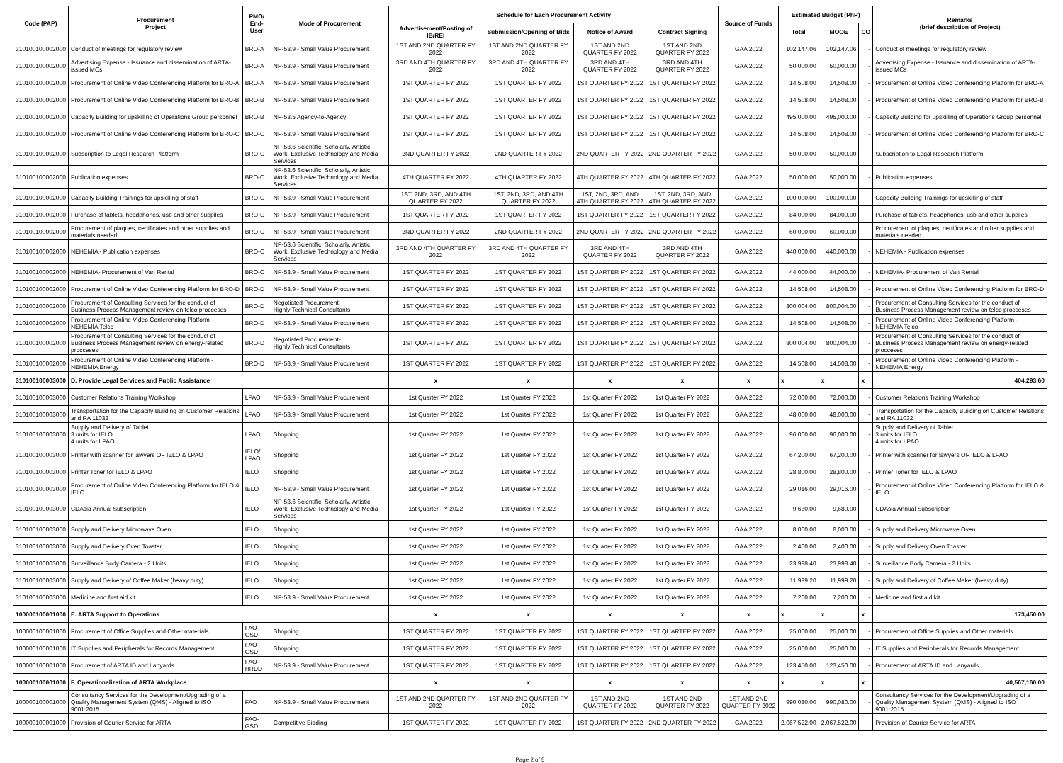| Code (PAP) | Procurement Project | PMO/ End-User | Mode of Procurement | Schedule for Each Procurement Activity | | | | Source of Funds | Estimated Budget (PhP) | | | Remarks (brief description of Project) |
| --- | --- | --- | --- | --- | --- | --- | --- | --- | --- | --- | --- | --- |
| | | | | Advertisement/Posting of IB/REI | Submission/Opening of Bids | Notice of Award | Contract Signing | | Total | MOOE | CO | |
| 310100100002000 | Conduct of meetings for regulatory review | BRO-A | NP-53.9 - Small Value Procurement | 1ST AND 2ND QUARTER FY 2022 | 1ST AND 2ND QUARTER FY 2022 | 1ST AND 2ND QUARTER FY 2022 | 1ST AND 2ND QUARTER FY 2022 | GAA 2022 | 102,147.06 | 102,147.06 | - | Conduct of meetings for regulatory review |
| 310100100002000 | Advertising Expense - Issuance and dissemination of ARTA-issued MCs | BRO-A | NP-53.9 - Small Value Procurement | 3RD AND 4TH QUARTER FY 2022 | 3RD AND 4TH QUARTER FY 2022 | 3RD AND 4TH QUARTER FY 2022 | 3RD AND 4TH QUARTER FY 2022 | GAA 2022 | 50,000.00 | 50,000.00 | - | Advertising Expense - Issuance and dissemination of ARTA-issued MCs |
| 310100100002000 | Procurement of Online Video Conferencing Platform for BRO-A | BRO-A | NP-53.9 - Small Value Procurement | 1ST QUARTER FY 2022 | 1ST QUARTER FY 2022 | 1ST QUARTER FY 2022 | 1ST QUARTER FY 2022 | GAA 2022 | 14,508.00 | 14,508.00 | - | Procurement of Online Video Conferencing Platform for BRO-A |
| 310100100002000 | Procurement of Online Video Conferencing Platform for BRO-B | BRO-B | NP-53.9 - Small Value Procurement | 1ST QUARTER FY 2022 | 1ST QUARTER FY 2022 | 1ST QUARTER FY 2022 | 1ST QUARTER FY 2022 | GAA 2022 | 14,508.00 | 14,508.00 | - | Procurement of Online Video Conferencing Platform for BRO-B |
| 310100100002000 | Capacity Building for upskilling of Operations Group personnel | BRO-B | NP-53.5 Agency-to-Agency | 1ST QUARTER FY 2022 | 1ST QUARTER FY 2022 | 1ST QUARTER FY 2022 | 1ST QUARTER FY 2022 | GAA 2022 | 495,000.00 | 495,000.00 | - | Capacity Building for upskilling of Operations Group personnel |
| 310100100002000 | Procurement of Online Video Conferencing Platform for BRO-C | BRO-C | NP-53.9 - Small Value Procurement | 1ST QUARTER FY 2022 | 1ST QUARTER FY 2022 | 1ST QUARTER FY 2022 | 1ST QUARTER FY 2022 | GAA 2022 | 14,508.00 | 14,508.00 | - | Procurement of Online Video Conferencing Platform for BRO-C |
| 310100100002000 | Subscription to Legal Research Platform | BRO-C | NP-53.6 Scientific, Scholarly, Artistic Work, Exclusive Technology and Media Services | 2ND QUARTER FY 2022 | 2ND QUARTER FY 2022 | 2ND QUARTER FY 2022 | 2ND QUARTER FY 2022 | GAA 2022 | 50,000.00 | 50,000.00 | - | Subscription to Legal Research Platform |
| 310100100002000 | Publication expenses | BRO-C | NP-53.6 Scientific, Scholarly, Artistic Work, Exclusive Technology and Media Services | 4TH QUARTER FY 2022 | 4TH QUARTER FY 2022 | 4TH QUARTER FY 2022 | 4TH QUARTER FY 2022 | GAA 2022 | 50,000.00 | 50,000.00 | - | Publication expenses |
| 310100100002000 | Capacity Building Trainings for upskilling of staff | BRO-C | NP-53.9 - Small Value Procurement | 1ST, 2ND, 3RD, AND 4TH QUARTER FY 2022 | 1ST, 2ND, 3RD, AND 4TH QUARTER FY 2022 | 1ST, 2ND, 3RD, AND 4TH QUARTER FY 2022 | 1ST, 2ND, 3RD, AND 4TH QUARTER FY 2022 | GAA 2022 | 100,000.00 | 100,000.00 | - | Capacity Building Trainings for upskilling of staff |
| 310100100002000 | Purchase of tablets, headphones, usb and other suppiles | BRO-C | NP-53.9 - Small Value Procurement | 1ST QUARTER FY 2022 | 1ST QUARTER FY 2022 | 1ST QUARTER FY 2022 | 1ST QUARTER FY 2022 | GAA 2022 | 84,000.00 | 84,000.00 | - | Purchase of tablets, headphones, usb and other suppiles |
| 310100100002000 | Procurement of plaques, certificates and other supplies and materials needed | BRO-C | NP-53.9 - Small Value Procurement | 2ND QUARTER FY 2022 | 2ND QUARTER FY 2022 | 2ND QUARTER FY 2022 | 2ND QUARTER FY 2022 | GAA 2022 | 60,000.00 | 60,000.00 | - | Procurement of plaques, certificates and other supplies and materials needed |
| 310100100002000 | NEHEMIA - Publication expenses | BRO-C | NP-53.6 Scientific, Scholarly, Artistic Work, Exclusive Technology and Media Services | 3RD AND 4TH QUARTER FY 2022 | 3RD AND 4TH QUARTER FY 2022 | 3RD AND 4TH QUARTER FY 2022 | 3RD AND 4TH QUARTER FY 2022 | GAA 2022 | 440,000.00 | 440,000.00 | - | NEHEMIA - Publication expenses |
| 310100100002000 | NEHEMIA- Procurement of Van Rental | BRO-C | NP-53.9 - Small Value Procurement | 1ST QUARTER FY 2022 | 1ST QUARTER FY 2022 | 1ST QUARTER FY 2022 | 1ST QUARTER FY 2022 | GAA 2022 | 44,000.00 | 44,000.00 | - | NEHEMIA- Procurement of Van Rental |
| 310100100002000 | Procurement of Online Video Conferencing Platform for BRO-D | BRO-D | NP-53.9 - Small Value Procurement | 1ST QUARTER FY 2022 | 1ST QUARTER FY 2022 | 1ST QUARTER FY 2022 | 1ST QUARTER FY 2022 | GAA 2022 | 14,508.00 | 14,508.00 | - | Procurement of Online Video Conferencing Platform for BRO-D |
| 310100100002000 | Procurement of Consulting Services for the conduct of Business Process Management review on telco procceses | BRO-D | Negotiated Procurement- Highly Technical Consultants | 1ST QUARTER FY 2022 | 1ST QUARTER FY 2022 | 1ST QUARTER FY 2022 | 1ST QUARTER FY 2022 | GAA 2022 | 800,004.00 | 800,004.00 | - | Procurement of Consulting Services for the conduct of Business Process Management review on telco procceses |
| 310100100002000 | Procurement of Online Video Conferencing Platform -NEHEMIA Telco | BRO-D | NP-53.9 - Small Value Procurement | 1ST QUARTER FY 2022 | 1ST QUARTER FY 2022 | 1ST QUARTER FY 2022 | 1ST QUARTER FY 2022 | GAA 2022 | 14,508.00 | 14,508.00 | - | Procurement of Online Video Conferencing Platform -NEHEMIA Telco |
| 310100100002000 | Procurement of Consulting Services for the conduct of Business Process Management review on energy-related procceses | BRO-D | Negotiated Procurement- Highly Technical Consultants | 1ST QUARTER FY 2022 | 1ST QUARTER FY 2022 | 1ST QUARTER FY 2022 | 1ST QUARTER FY 2022 | GAA 2022 | 800,004.00 | 800,004.00 | - | Procurement of Consulting Services for the conduct of Business Process Management review on energy-related procceses |
| 310100100002000 | Procurement of Online Video Conferencing Platform - NEHEMIA Energy | BRO-D | NP-53.9 - Small Value Procurement | 1ST QUARTER FY 2022 | 1ST QUARTER FY 2022 | 1ST QUARTER FY 2022 | 1ST QUARTER FY 2022 | GAA 2022 | 14,508.00 | 14,508.00 | - | Procurement of Online Video Conferencing Platform - NEHEMIA Energy |
| 310100100003000 | D. Provide Legal Services and Public Assistance | | | x | x | x | x | x | x | x | x | 404,293.60 |
| 310100100003000 | Customer Relations Training Workshop | LPAO | NP-53.9 - Small Value Procurement | 1st Quarter FY 2022 | 1st Quarter FY 2022 | 1st Quarter FY 2022 | 1st Quarter FY 2022 | GAA 2022 | 72,000.00 | 72,000.00 | - | Customer Relations Training Workshop |
| 310100100003000 | Transportation for the Capacity Building on Customer Relations and RA 11032 | LPAO | NP-53.9 - Small Value Procurement | 1st Quarter FY 2022 | 1st Quarter FY 2022 | 1st Quarter FY 2022 | 1st Quarter FY 2022 | GAA 2022 | 48,000.00 | 48,000.00 | - | Transportation for the Capacity Building on Customer Relations and RA 11032 |
| 310100100003000 | Supply and Delivery of Tablet 3 units for IELO 4 units for LPAO | LPAO | Shopping | 1st Quarter FY 2022 | 1st Quarter FY 2022 | 1st Quarter FY 2022 | 1st Quarter FY 2022 | GAA 2022 | 96,000.00 | 96,000.00 | - | Supply and Delivery of Tablet 3 units for IELO 4 units for LPAO |
| 310100100003000 | Printer with scanner for lawyers OF IELO & LPAO | IELO/ LPAO | Shopping | 1st Quarter FY 2022 | 1st Quarter FY 2022 | 1st Quarter FY 2022 | 1st Quarter FY 2022 | GAA 2022 | 67,200.00 | 67,200.00 | - | Printer with scanner for lawyers OF IELO & LPAO |
| 310100100003000 | Printer Toner for IELO & LPAO | IELO | Shopping | 1st Quarter FY 2022 | 1st Quarter FY 2022 | 1st Quarter FY 2022 | 1st Quarter FY 2022 | GAA 2022 | 28,800.00 | 28,800.00 | - | Printer Toner for IELO & LPAO |
| 310100100003000 | Procurement of Online Video Conferencing Platform for IELO & IELO | IELO | NP-53.9 - Small Value Procurement | 1st Quarter FY 2022 | 1st Quarter FY 2022 | 1st Quarter FY 2022 | 1st Quarter FY 2022 | GAA 2022 | 29,016.00 | 29,016.00 | - | Procurement of Online Video Conferencing Platform for IELO & IELO |
| 310100100003000 | CDAsia Annual Subscription | IELO | NP-53.6 Scientific, Scholarly, Artistic Work, Exclusive Technology and Media Services | 1st Quarter FY 2022 | 1st Quarter FY 2022 | 1st Quarter FY 2022 | 1st Quarter FY 2022 | GAA 2022 | 9,680.00 | 9,680.00 | - | CDAsia Annual Subscription |
| 310100100003000 | Supply and Delivery Microwave Oven | IELO | Shopping | 1st Quarter FY 2022 | 1st Quarter FY 2022 | 1st Quarter FY 2022 | 1st Quarter FY 2022 | GAA 2022 | 8,000.00 | 8,000.00 | - | Supply and Delivery Microwave Oven |
| 310100100003000 | Supply and Delivery Oven Toaster | IELO | Shopping | 1st Quarter FY 2022 | 1st Quarter FY 2022 | 1st Quarter FY 2022 | 1st Quarter FY 2022 | GAA 2022 | 2,400.00 | 2,400.00 | - | Supply and Delivery Oven Toaster |
| 310100100003000 | Surveillance Body Camera - 2 Units | IELO | Shopping | 1st Quarter FY 2022 | 1st Quarter FY 2022 | 1st Quarter FY 2022 | 1st Quarter FY 2022 | GAA 2022 | 23,998.40 | 23,998.40 | - | Surveillance Body Camera - 2 Units |
| 310100100003000 | Supply and Delivery of Coffee Maker (heavy duty) | IELO | Shopping | 1st Quarter FY 2022 | 1st Quarter FY 2022 | 1st Quarter FY 2022 | 1st Quarter FY 2022 | GAA 2022 | 11,999.20 | 11,999.20 | - | Supply and Delivery of Coffee Maker (heavy duty) |
| 310100100003000 | Medicine and first aid kit | IELO | NP-53.9 - Small Value Procurement | 1st Quarter FY 2022 | 1st Quarter FY 2022 | 1st Quarter FY 2022 | 1st Quarter FY 2022 | GAA 2022 | 7,200.00 | 7,200.00 | - | Medicine and first aid kit |
| 100000100001000 | E. ARTA Support to Operations | | | x | x | x | x | x | x | x | x | 173,450.00 |
| 100000100001000 | Procurement of Office Supplies and Other materials | FAO-GSD | Shopping | 1ST QUARTER FY 2022 | 1ST QUARTER FY 2022 | 1ST QUARTER FY 2022 | 1ST QUARTER FY 2022 | GAA 2022 | 25,000.00 | 25,000.00 | - | Procurement of Office Supplies and Other materials |
| 100000100001000 | IT Supplies and Peripherals for Records Management | FAO-GSD | Shopping | 1ST QUARTER FY 2022 | 1ST QUARTER FY 2022 | 1ST QUARTER FY 2022 | 1ST QUARTER FY 2022 | GAA 2022 | 25,000.00 | 25,000.00 | - | IT Supplies and Peripherals for Records Management |
| 100000100001000 | Procurement of ARTA ID and Lanyards | FAO-HRDD | NP-53.9 - Small Value Procurement | 1ST QUARTER FY 2022 | 1ST QUARTER FY 2022 | 1ST QUARTER FY 2022 | 1ST QUARTER FY 2022 | GAA 2022 | 123,450.00 | 123,450.00 | - | Procurement of ARTA ID and Lanyards |
| 100000100001000 | F. Operationalization of ARTA Workplace | | | x | x | x | x | x | x | x | x | 40,567,160.00 |
| 100000100001000 | Consultancy Services for the Development/Upgrading of a Quality Management System (QMS) - Aligned to ISO 9001:2015 | FAO | NP-53.9 - Small Value Procurement | 1ST AND 2ND QUARTER FY 2022 | 1ST AND 2ND QUARTER FY 2022 | 1ST AND 2ND QUARTER FY 2022 | 1ST AND 2ND QUARTER FY 2022 | 1ST AND 2ND QUARTER FY 2022 | 990,080.00 | 990,080.00 | - | Consultancy Services for the Development/Upgrading of a Quality Management System (QMS) - Aligned to ISO 9001:2015 |
| 100000100001000 | Provision of Courier Service for ARTA | FAO-GSD | Competitive Bidding | 1ST QUARTER FY 2022 | 1ST QUARTER FY 2022 | 1ST QUARTER FY 2022 | 2ND QUARTER FY 2022 | GAA 2022 | 2,067,522.00 | 2,067,522.00 | - | Provision of Courier Service for ARTA |
Page 2 of 5